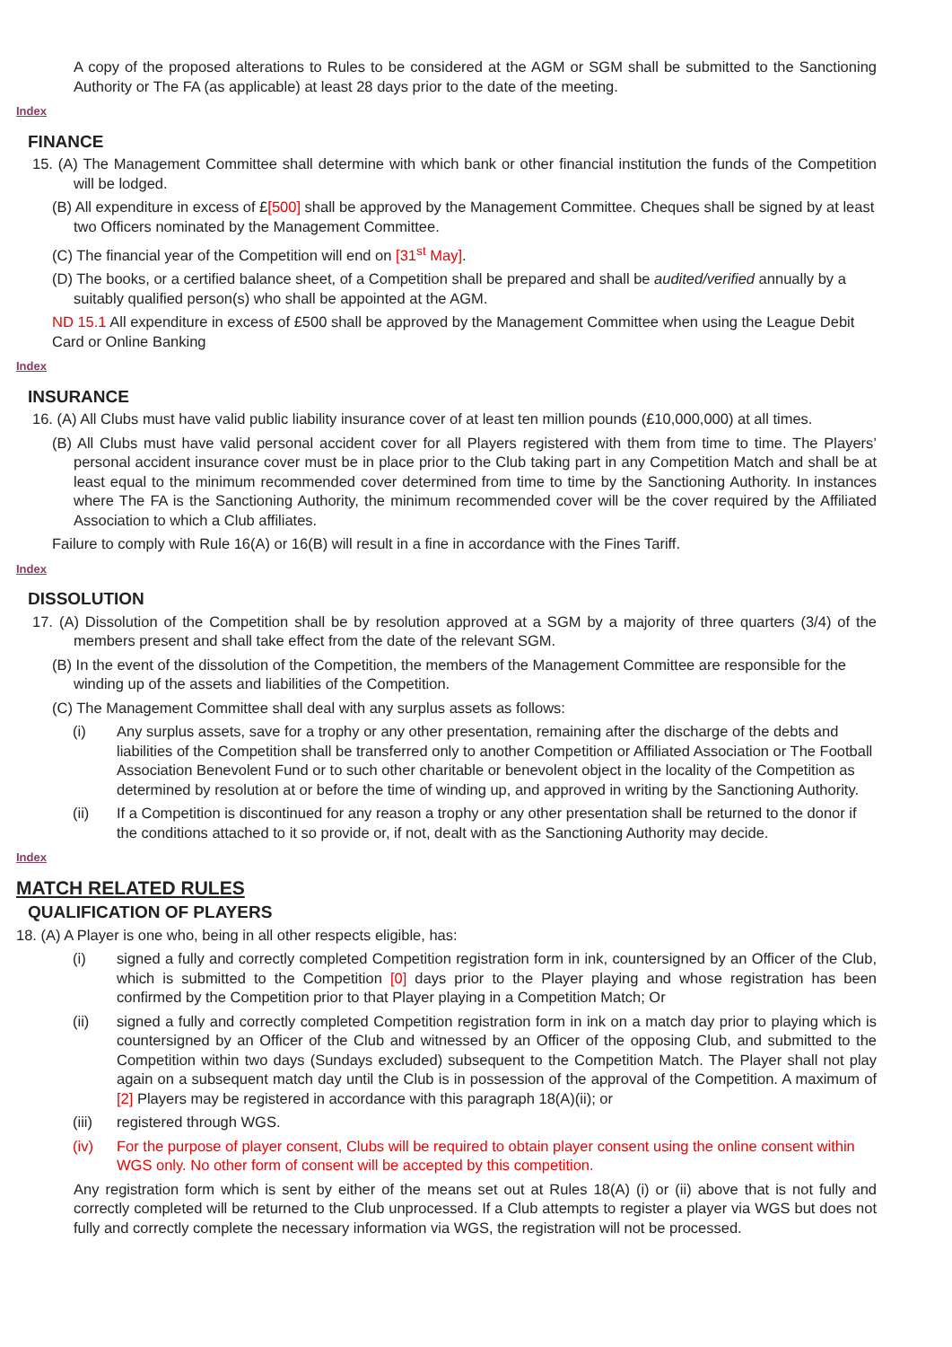A copy of the proposed alterations to Rules to be considered at the AGM or SGM shall be submitted to the Sanctioning Authority or The FA (as applicable) at least 28 days prior to the date of the meeting.
Index
FINANCE
15. (A) The Management Committee shall determine with which bank or other financial institution the funds of the Competition will be lodged.
(B) All expenditure in excess of £[500] shall be approved by the Management Committee. Cheques shall be signed by at least two Officers nominated by the Management Committee.
(C) The financial year of the Competition will end on [31<sup>st</sup> May].
(D) The books, or a certified balance sheet, of a Competition shall be prepared and shall be audited/verified annually by a suitably qualified person(s) who shall be appointed at the AGM.
ND 15.1 All expenditure in excess of £500 shall be approved by the Management Committee when using the League Debit Card or Online Banking
Index
INSURANCE
16. (A) All Clubs must have valid public liability insurance cover of at least ten million pounds (£10,000,000) at all times.
(B) All Clubs must have valid personal accident cover for all Players registered with them from time to time. The Players’ personal accident insurance cover must be in place prior to the Club taking part in any Competition Match and shall be at least equal to the minimum recommended cover determined from time to time by the Sanctioning Authority. In instances where The FA is the Sanctioning Authority, the minimum recommended cover will be the cover required by the Affiliated Association to which a Club affiliates.
Failure to comply with Rule 16(A) or 16(B) will result in a fine in accordance with the Fines Tariff.
Index
DISSOLUTION
17. (A) Dissolution of the Competition shall be by resolution approved at a SGM by a majority of three quarters (3/4) of the members present and shall take effect from the date of the relevant SGM.
(B) In the event of the dissolution of the Competition, the members of the Management Committee are responsible for the winding up of the assets and liabilities of the Competition.
(C) The Management Committee shall deal with any surplus assets as follows:
(i) Any surplus assets, save for a trophy or any other presentation, remaining after the discharge of the debts and liabilities of the Competition shall be transferred only to another Competition or Affiliated Association or The Football Association Benevolent Fund or to such other charitable or benevolent object in the locality of the Competition as determined by resolution at or before the time of winding up, and approved in writing by the Sanctioning Authority.
(ii) If a Competition is discontinued for any reason a trophy or any other presentation shall be returned to the donor if the conditions attached to it so provide or, if not, dealt with as the Sanctioning Authority may decide.
Index
MATCH RELATED RULES
QUALIFICATION OF PLAYERS
18. (A) A Player is one who, being in all other respects eligible, has:
(i) signed a fully and correctly completed Competition registration form in ink, countersigned by an Officer of the Club, which is submitted to the Competition [0] days prior to the Player playing and whose registration has been confirmed by the Competition prior to that Player playing in a Competition Match; Or
(ii) signed a fully and correctly completed Competition registration form in ink on a match day prior to playing which is countersigned by an Officer of the Club and witnessed by an Officer of the opposing Club, and submitted to the Competition within two days (Sundays excluded) subsequent to the Competition Match. The Player shall not play again on a subsequent match day until the Club is in possession of the approval of the Competition. A maximum of [2] Players may be registered in accordance with this paragraph 18(A)(ii); or
(iii) registered through WGS.
(iv) For the purpose of player consent, Clubs will be required to obtain player consent using the online consent within WGS only. No other form of consent will be accepted by this competition.
Any registration form which is sent by either of the means set out at Rules 18(A) (i) or (ii) above that is not fully and correctly completed will be returned to the Club unprocessed. If a Club attempts to register a player via WGS but does not fully and correctly complete the necessary information via WGS, the registration will not be processed.